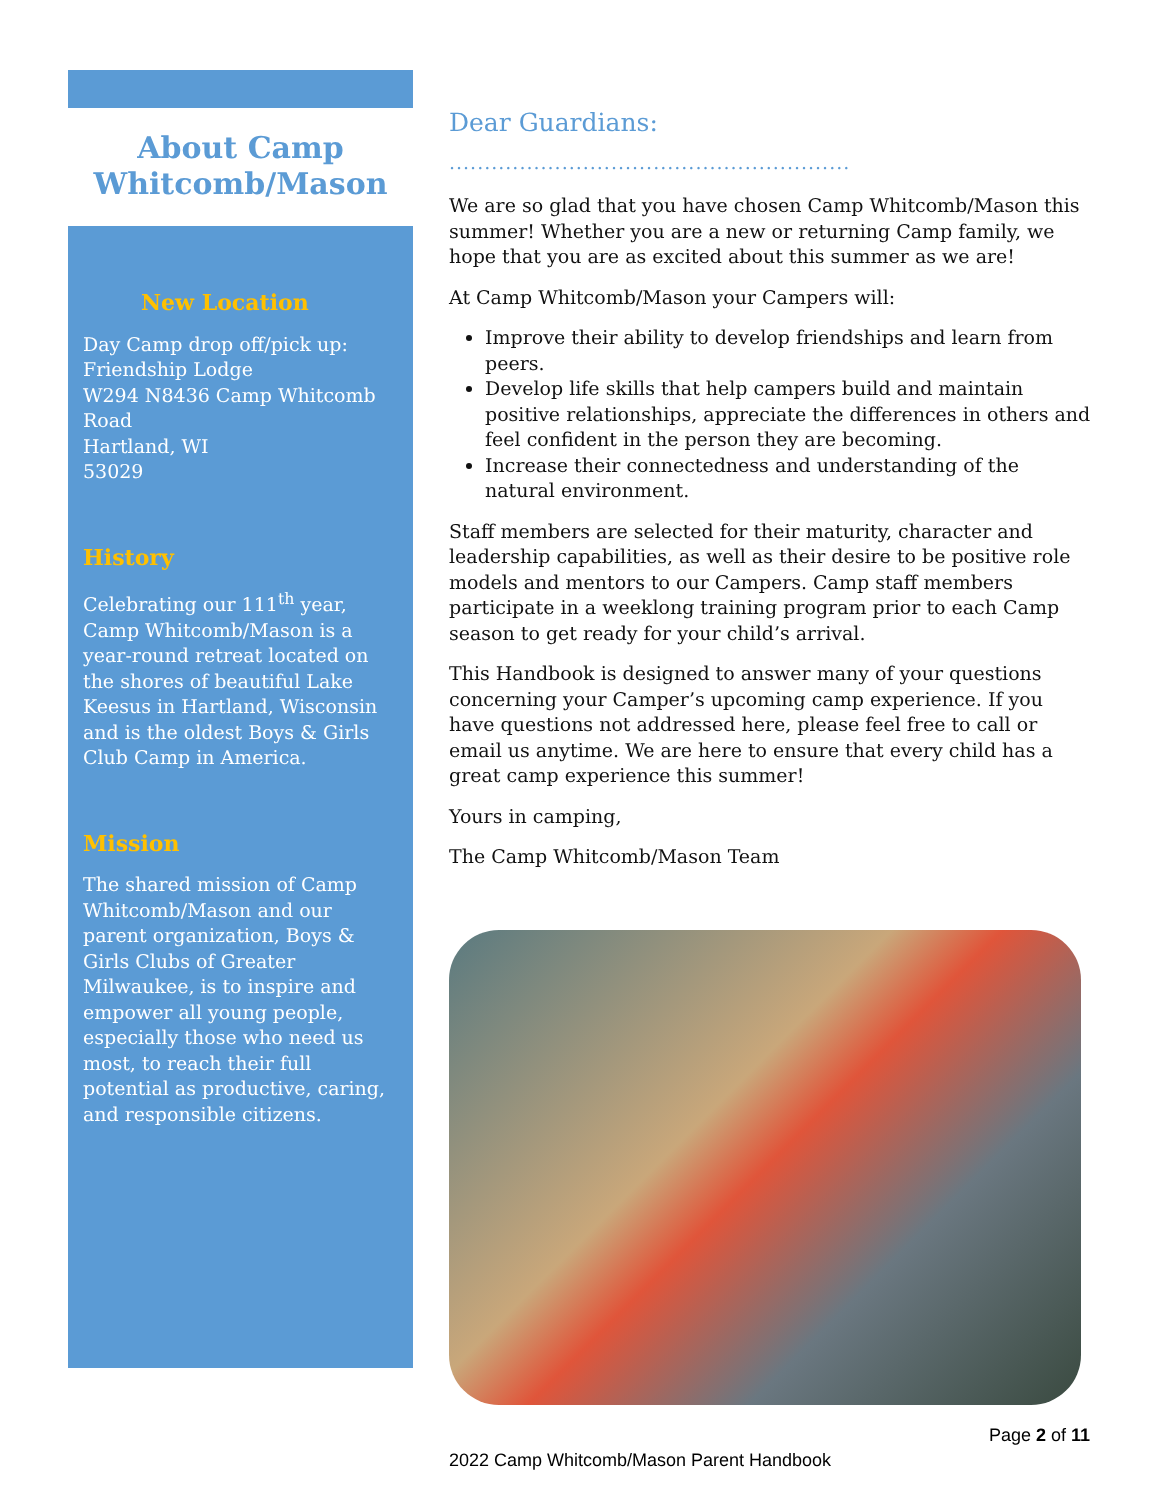About Camp
Whitcomb/Mason
New Location
Day Camp drop off/pick up:
Friendship Lodge
W294 N8436 Camp Whitcomb Road
Hartland, WI
53029
History
Celebrating our 111<sup>th</sup> year, Camp Whitcomb/Mason is a year-round retreat located on the shores of beautiful Lake Keesus in Hartland, Wisconsin and is the oldest Boys & Girls Club Camp in America.
Mission
The shared mission of Camp Whitcomb/Mason and our parent organization, Boys & Girls Clubs of Greater Milwaukee, is to inspire and empower all young people, especially those who need us most, to reach their full potential as productive, caring, and responsible citizens.
Dear Guardians:
.........................................................
We are so glad that you have chosen Camp Whitcomb/Mason this summer! Whether you are a new or returning Camp family, we hope that you are as excited about this summer as we are!
At Camp Whitcomb/Mason your Campers will:
Improve their ability to develop friendships and learn from peers.
Develop life skills that help campers build and maintain positive relationships, appreciate the differences in others and feel confident in the person they are becoming.
Increase their connectedness and understanding of the natural environment.
Staff members are selected for their maturity, character and leadership capabilities, as well as their desire to be positive role models and mentors to our Campers. Camp staff members participate in a weeklong training program prior to each Camp season to get ready for your child’s arrival.
This Handbook is designed to answer many of your questions concerning your Camper’s upcoming camp experience. If you have questions not addressed here, please feel free to call or email us anytime. We are here to ensure that every child has a great camp experience this summer!
Yours in camping,
The Camp Whitcomb/Mason Team
Page 2 of 11
2022 Camp Whitcomb/Mason Parent Handbook